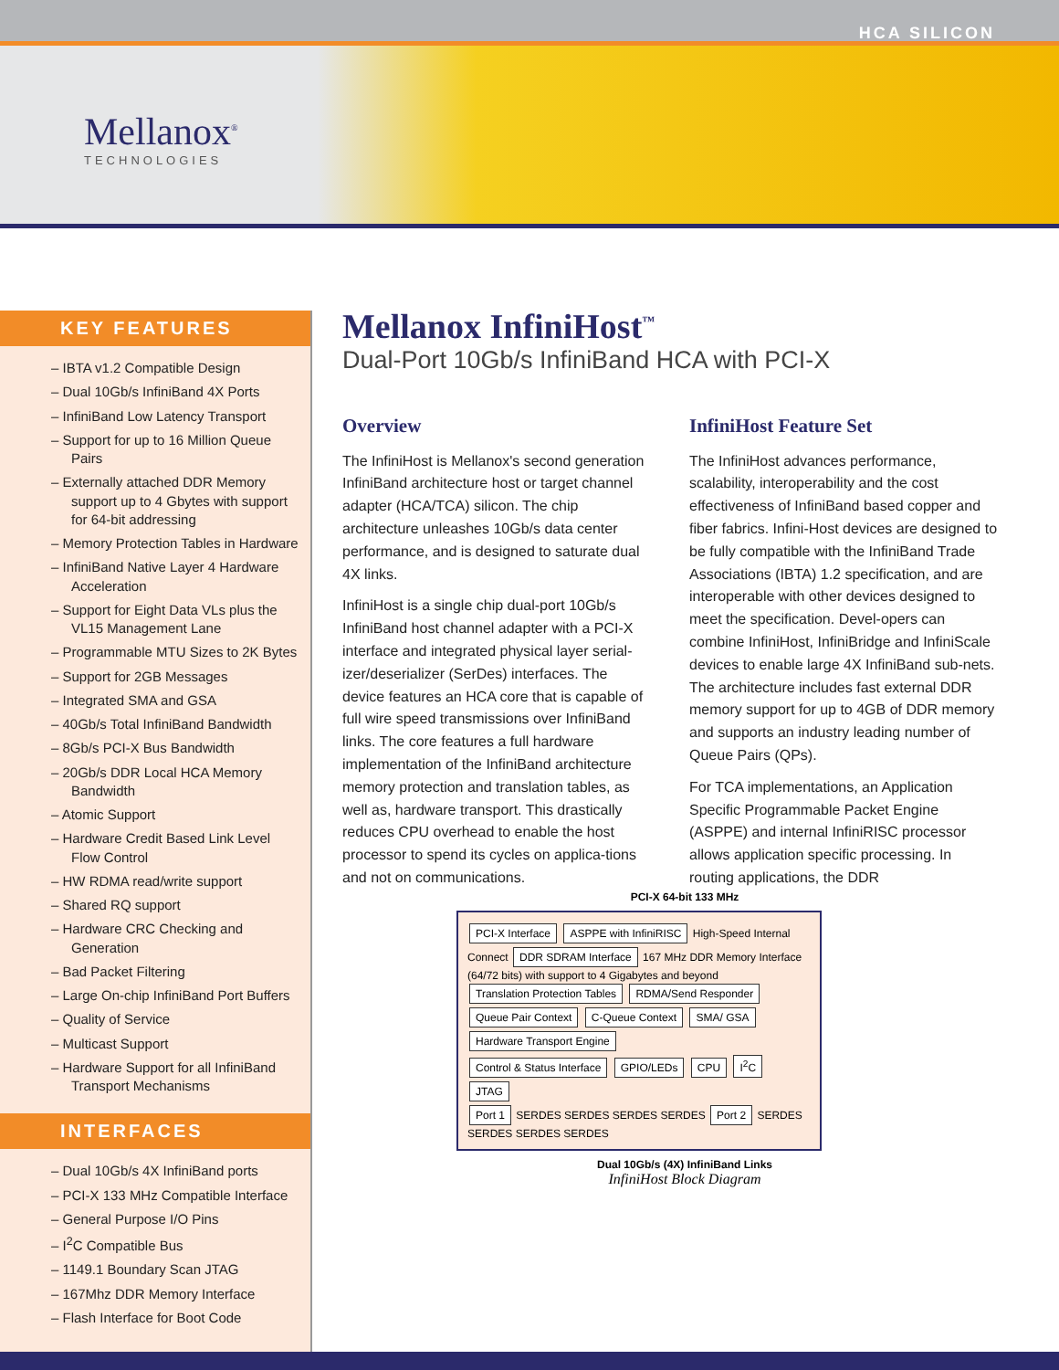HCA SILICON
Mellanox<sup>®</sup>
TECHNOLOGIES
KEY FEATURES
– IBTA v1.2 Compatible Design
– Dual 10Gb/s InfiniBand 4X Ports
– InfiniBand Low Latency Transport
– Support for up to 16 Million Queue Pairs
– Externally attached DDR Memory support up to 4 Gbytes with support for 64-bit addressing
– Memory Protection Tables in Hardware
– InfiniBand Native Layer 4 Hardware Acceleration
– Support for Eight Data VLs plus the VL15 Management Lane
– Programmable MTU Sizes to 2K Bytes
– Support for 2GB Messages
– Integrated SMA and GSA
– 40Gb/s Total InfiniBand Bandwidth
– 8Gb/s PCI-X Bus Bandwidth
– 20Gb/s DDR Local HCA Memory Bandwidth
– Atomic Support
– Hardware Credit Based Link Level Flow Control
– HW RDMA read/write support
– Shared RQ support
– Hardware CRC Checking and Generation
– Bad Packet Filtering
– Large On-chip InfiniBand Port Buffers
– Quality of Service
– Multicast Support
– Hardware Support for all InfiniBand Transport Mechanisms
INTERFACES
– Dual 10Gb/s 4X InfiniBand ports
– PCI-X 133 MHz Compatible Interface
– General Purpose I/O Pins
– I<sup>2</sup>C Compatible Bus
– 1149.1 Boundary Scan JTAG
– 167Mhz DDR Memory Interface
– Flash Interface for Boot Code
Mellanox InfiniHost<sup>™</sup>
Dual-Port 10Gb/s InfiniBand HCA with PCI-X
Overview
The InfiniHost is Mellanox's second generation InfiniBand architecture host or target channel adapter (HCA/TCA) silicon. The chip architecture unleashes 10Gb/s data center performance, and is designed to saturate dual 4X links.
InfiniHost is a single chip dual-port 10Gb/s InfiniBand host channel adapter with a PCI-X interface and integrated physical layer serial-izer/deserializer (SerDes) interfaces. The device features an HCA core that is capable of full wire speed transmissions over InfiniBand links. The core features a full hardware implementation of the InfiniBand architecture memory protection and translation tables, as well as, hardware transport. This drastically reduces CPU overhead to enable the host processor to spend its cycles on applica-tions and not on communications.
InfiniHost Feature Set
The InfiniHost advances performance, scalability, interoperability and the cost effectiveness of InfiniBand based copper and fiber fabrics. Infini-Host devices are designed to be fully compatible with the InfiniBand Trade Associations (IBTA) 1.2 specification, and are interoperable with other devices designed to meet the specification. Devel-opers can combine InfiniHost, InfiniBridge and InfiniScale devices to enable large 4X InfiniBand sub-nets. The architecture includes fast external DDR memory support for up to 4GB of DDR memory and supports an industry leading number of Queue Pairs (QPs).
For TCA implementations, an Application Specific Programmable Packet Engine (ASPPE) and internal InfiniRISC processor allows application specific processing. In routing applications, the DDR
PCI-X 64-bit 133 MHz
PCI-X Interface ASPPE with InfiniRISC High-Speed Internal Connect DDR SDRAM Interface 167 MHz DDR Memory Interface (64/72 bits) with support to 4 Gigabytes and beyond
Translation Protection Tables RDMA/Send Responder Queue Pair Context C-Queue Context SMA/ GSA Hardware Transport Engine
Control & Status Interface GPIO/LEDs CPU I<sup>2</sup>C JTAG
Port 1 SERDES SERDES SERDES SERDES Port 2 SERDES SERDES SERDES SERDES
Dual 10Gb/s (4X) InfiniBand Links
InfiniHost Block Diagram